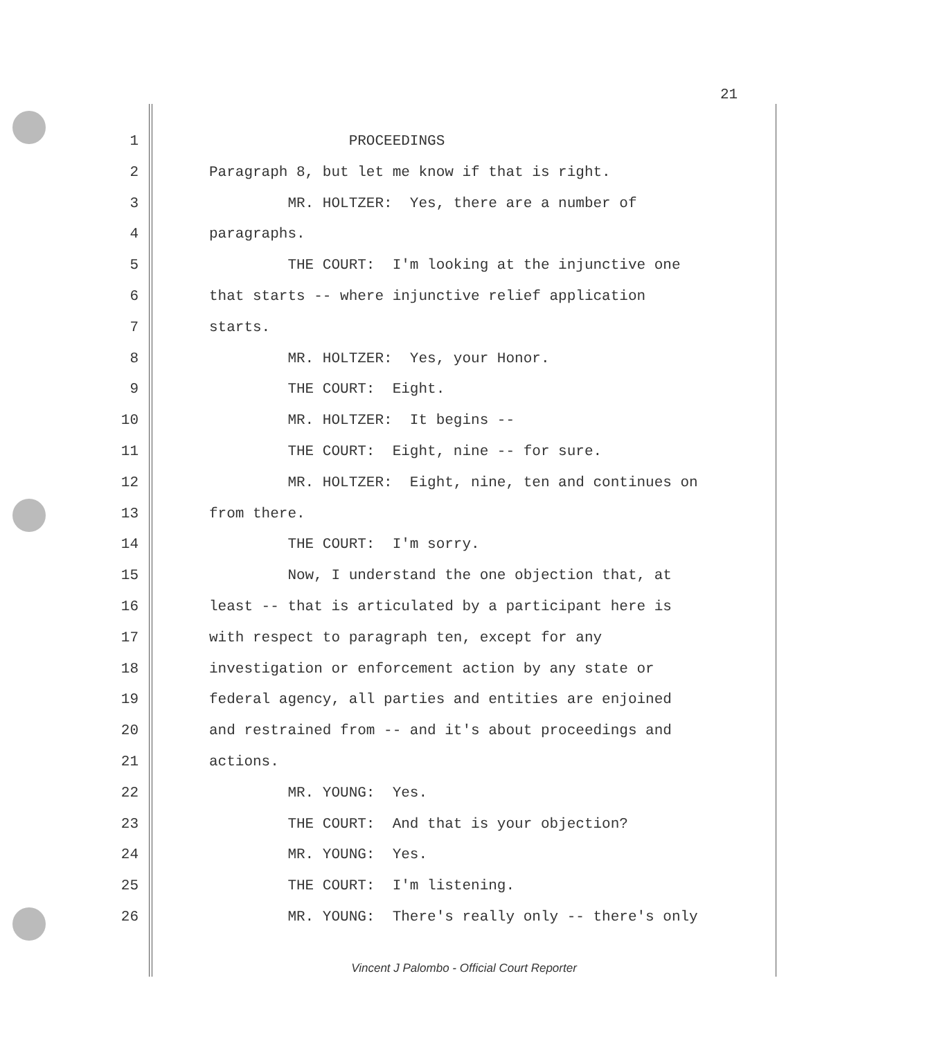21
1 PROCEEDINGS
2 Paragraph 8, but let me know if that is right.
3 MR. HOLTZER: Yes, there are a number of
4 paragraphs.
5 THE COURT: I'm looking at the injunctive one
6 that starts -- where injunctive relief application
7 starts.
8 MR. HOLTZER: Yes, your Honor.
9 THE COURT: Eight.
10 MR. HOLTZER: It begins --
11 THE COURT: Eight, nine -- for sure.
12 MR. HOLTZER: Eight, nine, ten and continues on
13 from there.
14 THE COURT: I'm sorry.
15 Now, I understand the one objection that, at
16 least -- that is articulated by a participant here is
17 with respect to paragraph ten, except for any
18 investigation or enforcement action by any state or
19 federal agency, all parties and entities are enjoined
20 and restrained from -- and it's about proceedings and
21 actions.
22 MR. YOUNG: Yes.
23 THE COURT: And that is your objection?
24 MR. YOUNG: Yes.
25 THE COURT: I'm listening.
26 MR. YOUNG: There's really only -- there's only
Vincent J Palombo - Official Court Reporter